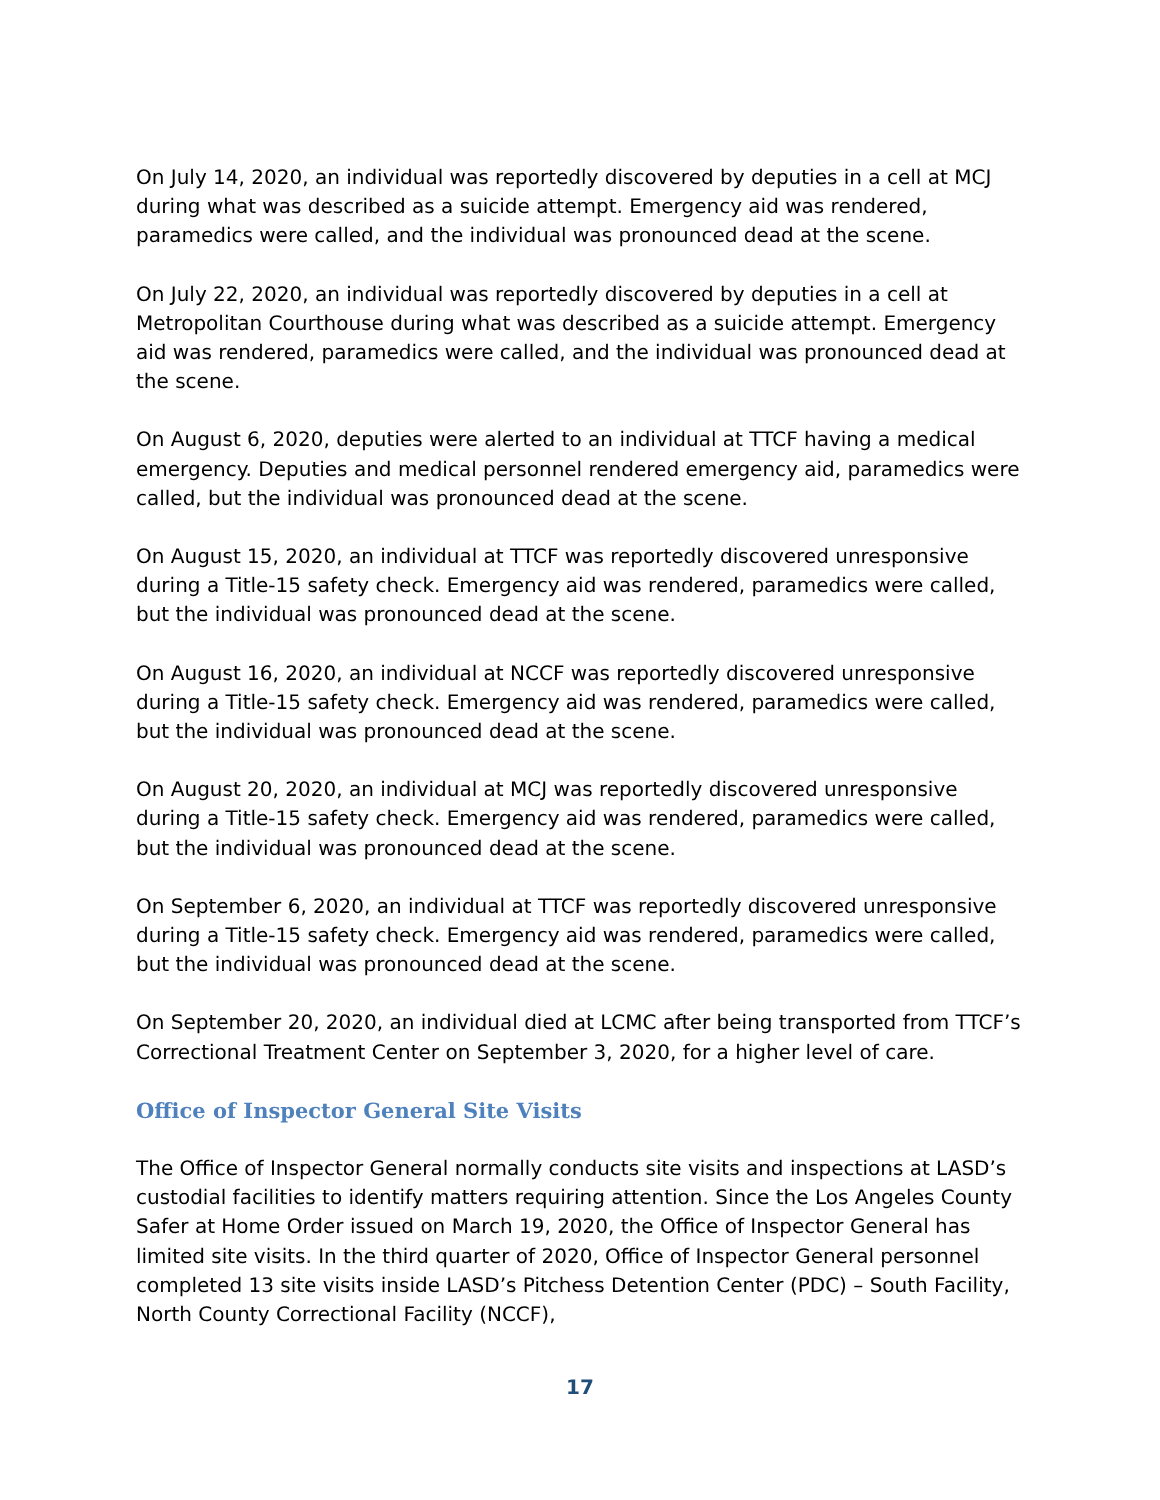On July 14, 2020, an individual was reportedly discovered by deputies in a cell at MCJ during what was described as a suicide attempt. Emergency aid was rendered, paramedics were called, and the individual was pronounced dead at the scene.
On July 22, 2020, an individual was reportedly discovered by deputies in a cell at Metropolitan Courthouse during what was described as a suicide attempt. Emergency aid was rendered, paramedics were called, and the individual was pronounced dead at the scene.
On August 6, 2020, deputies were alerted to an individual at TTCF having a medical emergency. Deputies and medical personnel rendered emergency aid, paramedics were called, but the individual was pronounced dead at the scene.
On August 15, 2020, an individual at TTCF was reportedly discovered unresponsive during a Title-15 safety check. Emergency aid was rendered, paramedics were called, but the individual was pronounced dead at the scene.
On August 16, 2020, an individual at NCCF was reportedly discovered unresponsive during a Title-15 safety check. Emergency aid was rendered, paramedics were called, but the individual was pronounced dead at the scene.
On August 20, 2020, an individual at MCJ was reportedly discovered unresponsive during a Title-15 safety check. Emergency aid was rendered, paramedics were called, but the individual was pronounced dead at the scene.
On September 6, 2020, an individual at TTCF was reportedly discovered unresponsive during a Title-15 safety check. Emergency aid was rendered, paramedics were called, but the individual was pronounced dead at the scene.
On September 20, 2020, an individual died at LCMC after being transported from TTCF’s Correctional Treatment Center on September 3, 2020, for a higher level of care.
Office of Inspector General Site Visits
The Office of Inspector General normally conducts site visits and inspections at LASD’s custodial facilities to identify matters requiring attention. Since the Los Angeles County Safer at Home Order issued on March 19, 2020, the Office of Inspector General has limited site visits. In the third quarter of 2020, Office of Inspector General personnel completed 13 site visits inside LASD’s Pitchess Detention Center (PDC) – South Facility, North County Correctional Facility (NCCF),
17